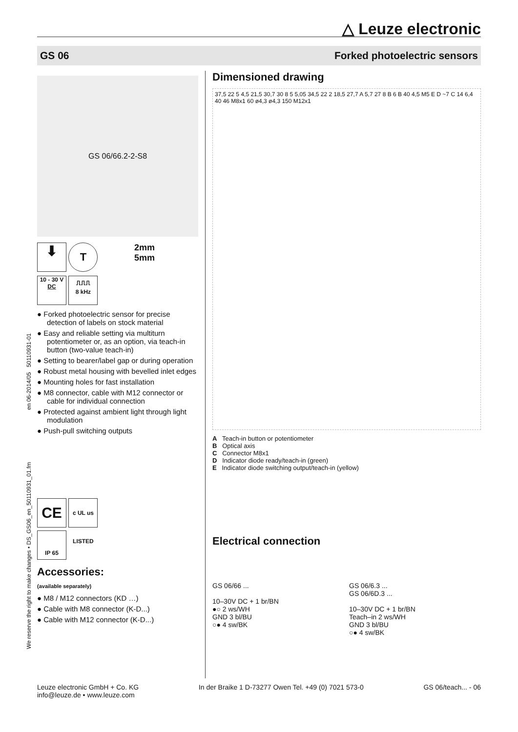△ Leuze electronic
GS 06 Forked photoelectric sensors
We reserve the right to make changes • DS_GS06_en_50110931_01.fm en 06-2014/05 50110931-01
GS 06/66.2-2-S8
⬇ T 2mm
5mm
10 - 30 V
DC ⎍⎍⎍
8 kHz
● Forked photoelectric sensor for precise detection of labels on stock material
● Easy and reliable setting via multiturn potentiometer or, as an option, via teach-in button (two-value teach-in)
● Setting to bearer/label gap or during operation
● Robust metal housing with bevelled inlet edges
● Mounting holes for fast installation
● M8 connector, cable with M12 connector or cable for individual connection
● Protected against ambient light through light modulation
● Push-pull switching outputs
CE c UL us LISTED
IP 65
Accessories:
(available separately)
● M8 / M12 connectors (KD …)
● Cable with M8 connector (K-D...)
● Cable with M12 connector (K-D...)
Dimensioned drawing
37,5 22 5 4,5 21,5 30,7 30 8 5 5,05 34,5 22 2 18,5 27,7 A 5,7 27 8 B 6 B 40 4,5 M5 E D ~7 C 14 6,4 40 46 M8x1 60 ø4,3 ø4,3 150 M12x1
A Teach-in button or potentiometer
B Optical axis
C Connector M8x1
D Indicator diode ready/teach-in (green)
E Indicator diode switching output/teach-in (yellow)
Electrical connection
GS 06/66 ...
10–30V DC + 1 br/BN
●○ 2 ws/WH
GND 3 bl/BU
○● 4 sw/BK
GS 06/6.3 ...
GS 06/6D.3 ...
10–30V DC + 1 br/BN
Teach–in 2 ws/WH
GND 3 bl/BU
○● 4 sw/BK
Leuze electronic GmbH + Co. KG
info@leuze.de • www.leuze.com In der Braike 1 D-73277 Owen Tel. +49 (0) 7021 573-0 GS 06/teach... - 06